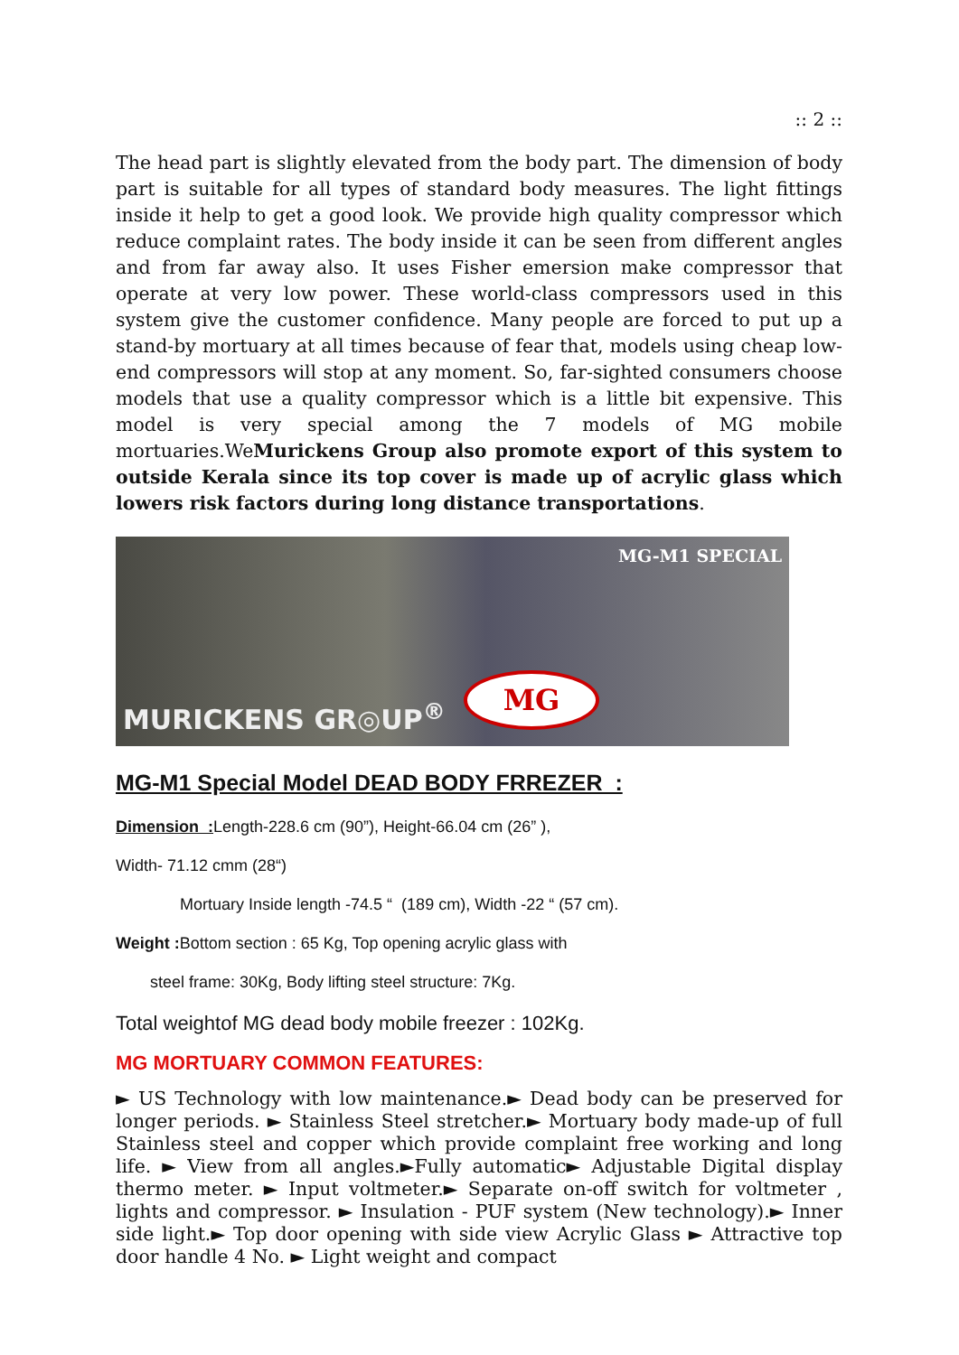:: 2 ::
The head part is slightly elevated from the body part. The dimension of body part is suitable for all types of standard body measures. The light fittings inside it help to get a good look. We provide high quality compressor which reduce complaint rates. The body inside it can be seen from different angles and from far away also. It uses Fisher emersion make compressor that operate at very low power. These world-class compressors used in this system give the customer confidence. Many people are forced to put up a stand-by mortuary at all times because of fear that, models using cheap low-end compressors will stop at any moment. So, far-sighted consumers choose models that use a quality compressor which is a little bit expensive. This model is very special among the 7 models of MG mobile mortuaries.WeMurickens Group also promote export of this system to outside Kerala since its top cover is made up of acrylic glass which lowers risk factors during long distance transportations.
MG-M1 SPECIAL
MURICKENS GR◎UP<sup>®</sup>
MG
MG-M1 Special Model DEAD BODY FRREZER :
Dimension : Length-228.6 cm (90”), Height-66.04 cm (26” ),
Width- 71.12 cmm (28“)
Mortuary Inside length -74.5 “ (189 cm), Width -22 “ (57 cm).
Weight : Bottom section : 65 Kg, Top opening acrylic glass with
steel frame: 30Kg, Body lifting steel structure: 7Kg.
Total weightof MG dead body mobile freezer : 102Kg.
MG MORTUARY COMMON FEATURES:
► US Technology with low maintenance.► Dead body can be preserved for longer periods. ► Stainless Steel stretcher.► Mortuary body made-up of full Stainless steel and copper which provide complaint free working and long life. ► View from all angles.►Fully automatic► Adjustable Digital display thermo meter. ► Input voltmeter.► Separate on-off switch for voltmeter , lights and compressor. ► Insulation - PUF system (New technology).► Inner side light.► Top door opening with side view Acrylic Glass ► Attractive top door handle 4 No. ► Light weight and compact